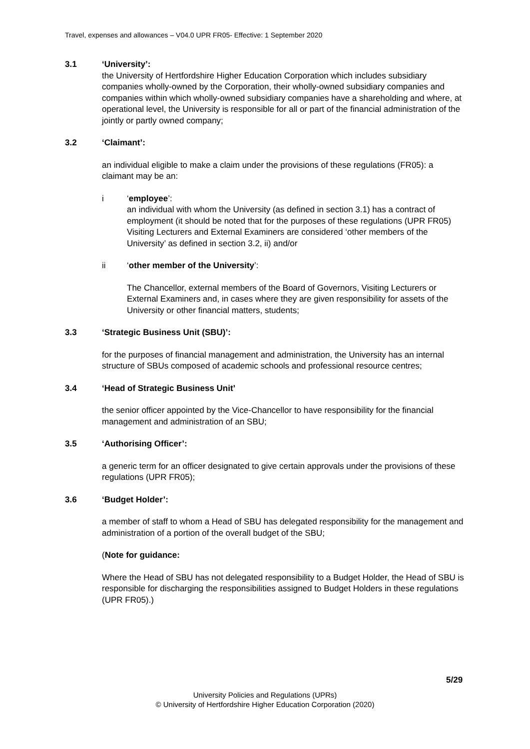Travel, expenses and allowances – V04.0 UPR FR05- Effective: 1 September 2020
3.1 ‘University’:
the University of Hertfordshire Higher Education Corporation which includes subsidiary companies wholly-owned by the Corporation, their wholly-owned subsidiary companies and companies within which wholly-owned subsidiary companies have a shareholding and where, at operational level, the University is responsible for all or part of the financial administration of the jointly or partly owned company;
3.2 ‘Claimant’:
an individual eligible to make a claim under the provisions of these regulations (FR05): a claimant may be an:
i ‘employee’:
an individual with whom the University (as defined in section 3.1) has a contract of employment (it should be noted that for the purposes of these regulations (UPR FR05) Visiting Lecturers and External Examiners are considered ‘other members of the University’ as defined in section 3.2, ii) and/or
ii ‘other member of the University’:
The Chancellor, external members of the Board of Governors, Visiting Lecturers or External Examiners and, in cases where they are given responsibility for assets of the University or other financial matters, students;
3.3 ‘Strategic Business Unit (SBU)’:
for the purposes of financial management and administration, the University has an internal structure of SBUs composed of academic schools and professional resource centres;
3.4 ‘Head of Strategic Business Unit’
the senior officer appointed by the Vice-Chancellor to have responsibility for the financial management and administration of an SBU;
3.5 ‘Authorising Officer’:
a generic term for an officer designated to give certain approvals under the provisions of these regulations (UPR FR05);
3.6 ‘Budget Holder’:
a member of staff to whom a Head of SBU has delegated responsibility for the management and administration of a portion of the overall budget of the SBU;
(Note for guidance:
Where the Head of SBU has not delegated responsibility to a Budget Holder, the Head of SBU is responsible for discharging the responsibilities assigned to Budget Holders in these regulations (UPR FR05).)
5/29
University Policies and Regulations (UPRs)
© University of Hertfordshire Higher Education Corporation (2020)